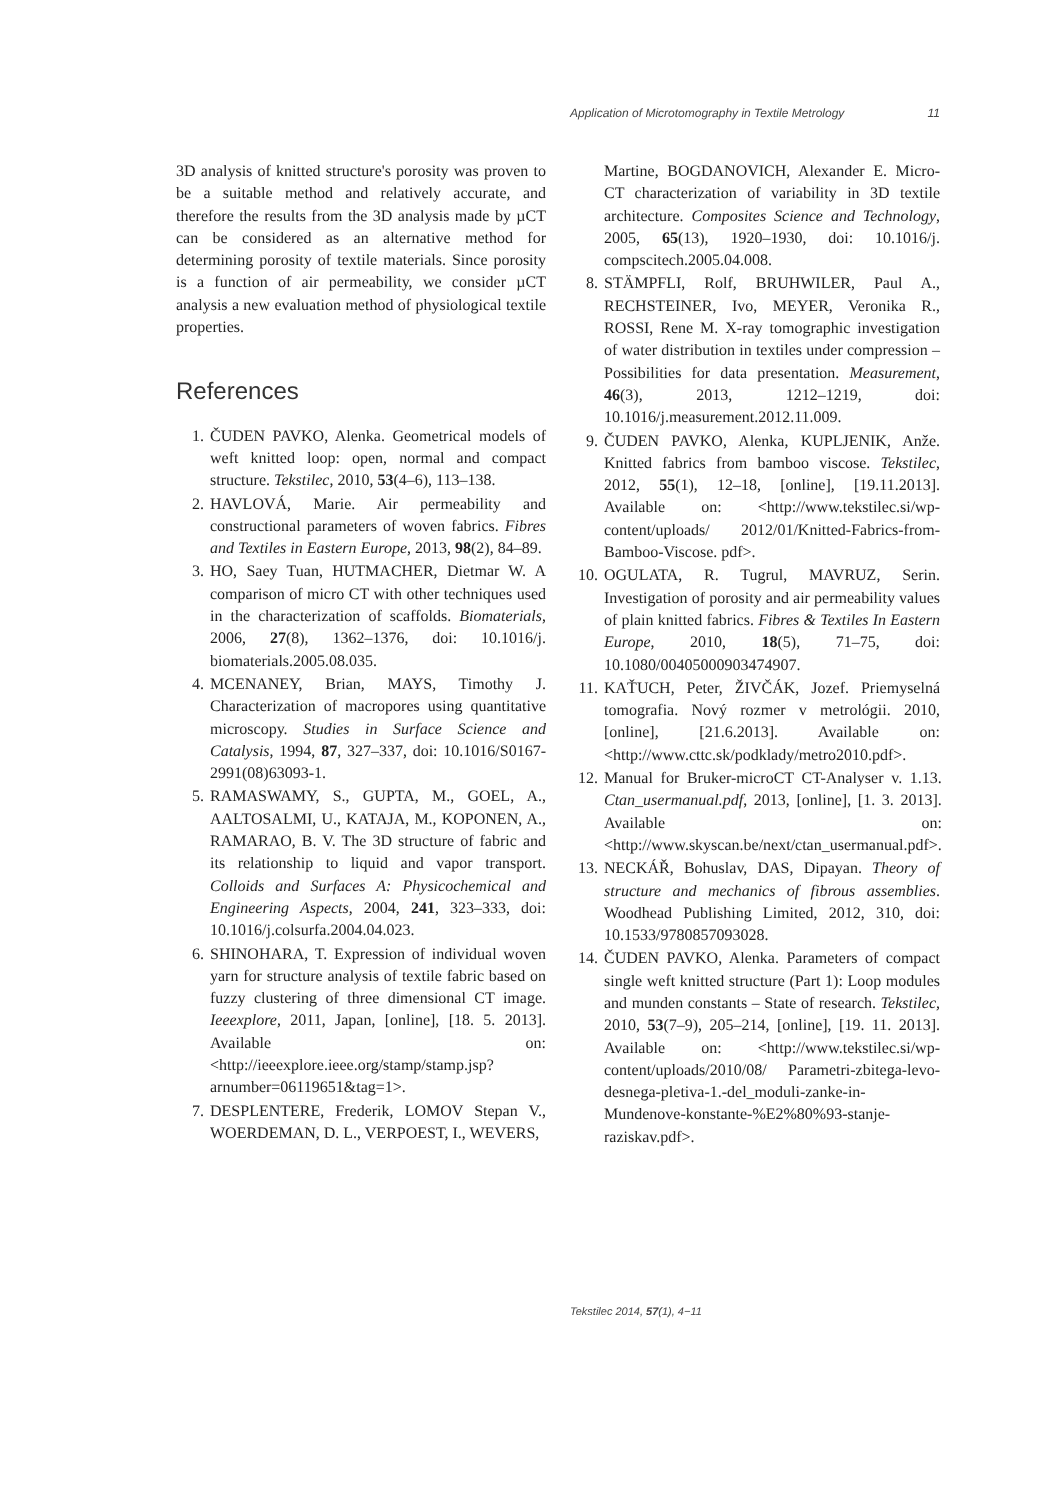Application of Microtomography in Textile Metrology 11
3D analysis of knitted structure's porosity was proven to be a suitable method and relatively accurate, and therefore the results from the 3D analysis made by µCT can be considered as an alternative method for determining porosity of textile materials. Since porosity is a function of air permeability, we consider µCT analysis a new evaluation method of physiological textile properties.
References
1. ČUDEN PAVKO, Alenka. Geometrical models of weft knitted loop: open, normal and compact structure. Tekstilec, 2010, 53(4–6), 113–138.
2. HAVLOVÁ, Marie. Air permeability and constructional parameters of woven fabrics. Fibres and Textiles in Eastern Europe, 2013, 98(2), 84–89.
3. HO, Saey Tuan, HUTMACHER, Dietmar W. A comparison of micro CT with other techniques used in the characterization of scaffolds. Biomaterials, 2006, 27(8), 1362–1376, doi: 10.1016/j. biomaterials.2005.08.035.
4. MCENANEY, Brian, MAYS, Timothy J. Characterization of macropores using quantitative microscopy. Studies in Surface Science and Catalysis, 1994, 87, 327–337, doi: 10.1016/S0167-2991(08)63093-1.
5. RAMASWAMY, S., GUPTA, M., GOEL, A., AALTOSALMI, U., KATAJA, M., KOPONEN, A., RAMARAO, B. V. The 3D structure of fabric and its relationship to liquid and vapor transport. Colloids and Surfaces A: Physicochemical and Engineering Aspects, 2004, 241, 323–333, doi: 10.1016/j.colsurfa.2004.04.023.
6. SHINOHARA, T. Expression of individual woven yarn for structure analysis of textile fabric based on fuzzy clustering of three dimensional CT image. Ieeexplore, 2011, Japan, [online], [18. 5. 2013]. Available on: <http://ieeexplore.ieee.org/stamp/stamp.jsp?arnumber=06119651&tag=1>.
7. DESPLENTERE, Frederik, LOMOV Stepan V., WOERDEMAN, D. L., VERPOEST, I., WEVERS,
Martine, BOGDANOVICH, Alexander E. Micro-CT characterization of variability in 3D textile architecture. Composites Science and Technology, 2005, 65(13), 1920–1930, doi: 10.1016/j. compscitech.2005.04.008.
8. STÄMPFLI, Rolf, BRUHWILER, Paul A., RECHSTEINER, Ivo, MEYER, Veronika R., ROSSI, Rene M. X-ray tomographic investigation of water distribution in textiles under compression – Possibilities for data presentation. Measurement, 46(3), 2013, 1212–1219, doi: 10.1016/j.measurement.2012.11.009.
9. ČUDEN PAVKO, Alenka, KUPLJENIK, Anže. Knitted fabrics from bamboo viscose. Tekstilec, 2012, 55(1), 12–18, [online], [19.11.2013]. Available on: <http://www.tekstilec.si/wp-content/uploads/ 2012/01/Knitted-Fabrics-from-Bamboo-Viscose. pdf>.
10. OGULATA, R. Tugrul, MAVRUZ, Serin. Investigation of porosity and air permeability values of plain knitted fabrics. Fibres & Textiles In Eastern Europe, 2010, 18(5), 71–75, doi: 10.1080/00405000903474907.
11. KAŤUCH, Peter, ŽIVČÁK, Jozef. Priemyselná tomografia. Nový rozmer v metrológii. 2010, [online], [21.6.2013]. Available on: <http://www.cttc.sk/podklady/metro2010.pdf>.
12. Manual for Bruker-microCT CT-Analyser v. 1.13. Ctan_usermanual.pdf, 2013, [online], [1. 3. 2013]. Available on: <http://www.skyscan.be/next/ctan_usermanual.pdf>.
13. NECKÁŘ, Bohuslav, DAS, Dipayan. Theory of structure and mechanics of fibrous assemblies. Woodhead Publishing Limited, 2012, 310, doi: 10.1533/9780857093028.
14. ČUDEN PAVKO, Alenka. Parameters of compact single weft knitted structure (Part 1): Loop modules and munden constants – State of research. Tekstilec, 2010, 53(7–9), 205–214, [online], [19. 11. 2013]. Available on: <http://www.tekstilec.si/wp-content/uploads/2010/08/ Parametri-zbitega-levo-desnega-pletiva-1.-del_moduli-zanke-in-Mundenove-konstante-%E2%80%93-stanje-raziskav.pdf>.
Tekstilec 2014, 57(1), 4−11